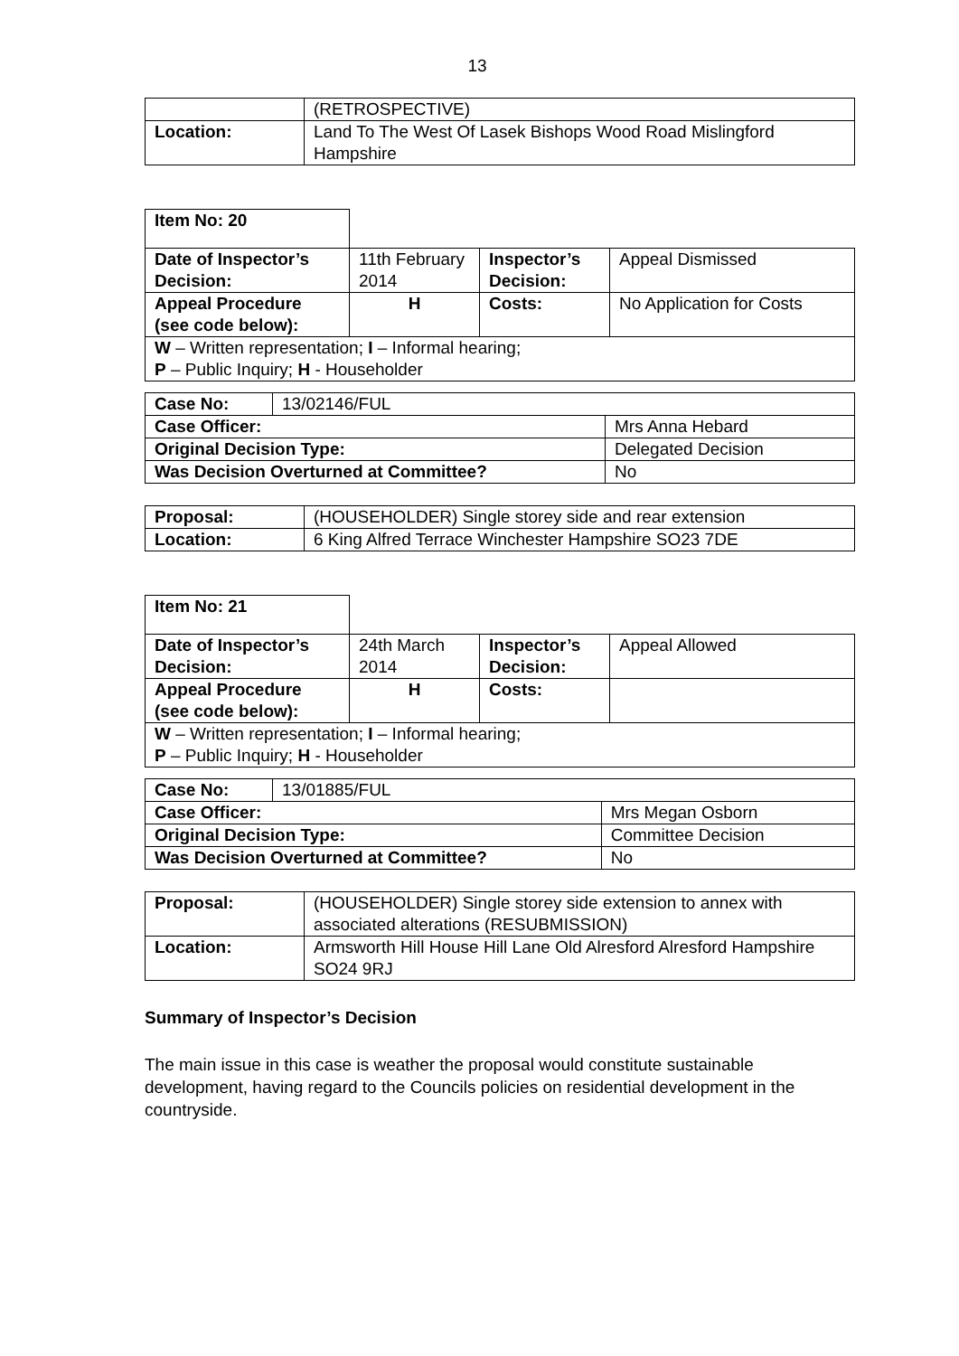13
| | (RETROSPECTIVE) |
| Location: | Land To The West Of Lasek Bishops Wood Road Mislingford Hampshire |
| Item No: 20 | | | |
| Date of Inspector’s Decision: | 11th February 2014 | Inspector’s Decision: | Appeal Dismissed |
| Appeal Procedure (see code below): | H | Costs: | No Application for Costs |
| W – Written representation; I – Informal hearing; P – Public Inquiry; H - Householder | | | |
| Case No: | 13/02146/FUL | |
| Case Officer: | | Mrs Anna Hebard |
| Original Decision Type: | | Delegated Decision |
| Was Decision Overturned at Committee? | | No |
| Proposal: | (HOUSEHOLDER) Single storey side and rear extension |
| Location: | 6 King Alfred Terrace Winchester Hampshire SO23 7DE |
| Item No: 21 | | | |
| Date of Inspector’s Decision: | 24th March 2014 | Inspector’s Decision: | Appeal Allowed |
| Appeal Procedure (see code below): | H | Costs: | |
| W – Written representation; I – Informal hearing; P – Public Inquiry; H - Householder | | | |
| Case No: | 13/01885/FUL | |
| Case Officer: | | Mrs Megan Osborn |
| Original Decision Type: | | Committee Decision |
| Was Decision Overturned at Committee? | | No |
| Proposal: | (HOUSEHOLDER) Single storey side extension to annex with associated alterations (RESUBMISSION) |
| Location: | Armsworth Hill House Hill Lane Old Alresford Alresford Hampshire SO24 9RJ |
Summary of Inspector’s Decision
The main issue in this case is weather the proposal would constitute sustainable development, having regard to the Councils policies on residential development in the countryside.